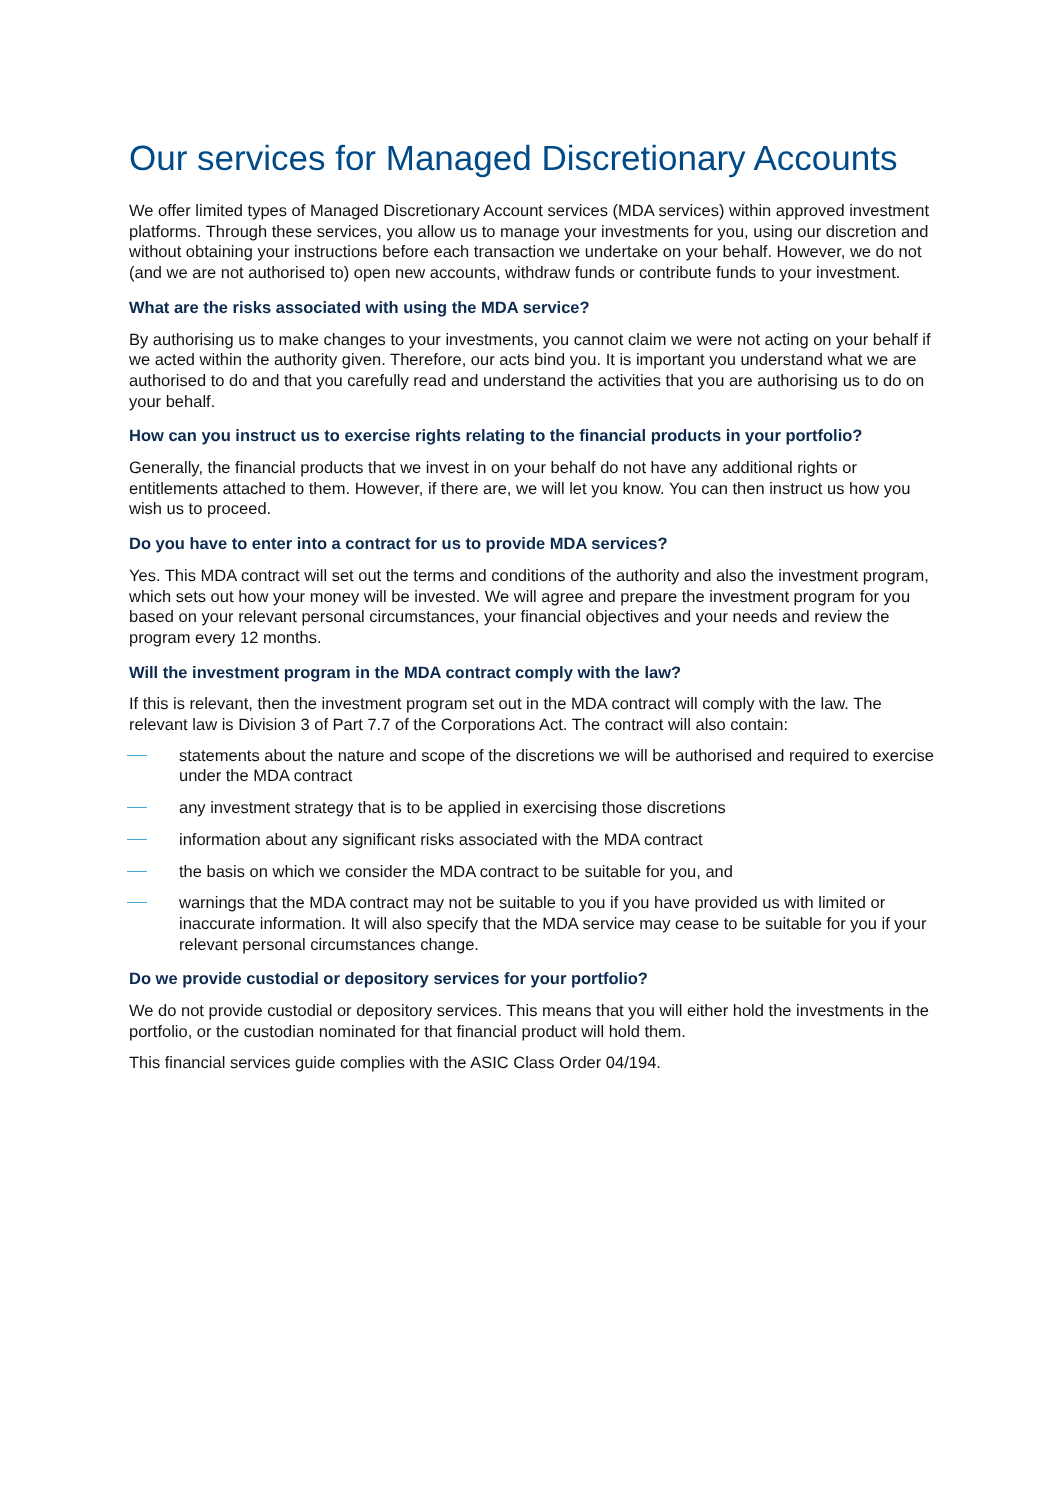Our services for Managed Discretionary Accounts
We offer limited types of Managed Discretionary Account services (MDA services) within approved investment platforms. Through these services, you allow us to manage your investments for you, using our discretion and without obtaining your instructions before each transaction we undertake on your behalf. However, we do not (and we are not authorised to) open new accounts, withdraw funds or contribute funds to your investment.
What are the risks associated with using the MDA service?
By authorising us to make changes to your investments, you cannot claim we were not acting on your behalf if we acted within the authority given. Therefore, our acts bind you. It is important you understand what we are authorised to do and that you carefully read and understand the activities that you are authorising us to do on your behalf.
How can you instruct us to exercise rights relating to the financial products in your portfolio?
Generally, the financial products that we invest in on your behalf do not have any additional rights or entitlements attached to them. However, if there are, we will let you know. You can then instruct us how you wish us to proceed.
Do you have to enter into a contract for us to provide MDA services?
Yes. This MDA contract will set out the terms and conditions of the authority and also the investment program, which sets out how your money will be invested. We will agree and prepare the investment program for you based on your relevant personal circumstances, your financial objectives and your needs and review the program every 12 months.
Will the investment program in the MDA contract comply with the law?
If this is relevant, then the investment program set out in the MDA contract will comply with the law. The relevant law is Division 3 of Part 7.7 of the Corporations Act. The contract will also contain:
statements about the nature and scope of the discretions we will be authorised and required to exercise under the MDA contract
any investment strategy that is to be applied in exercising those discretions
information about any significant risks associated with the MDA contract
the basis on which we consider the MDA contract to be suitable for you, and
warnings that the MDA contract may not be suitable to you if you have provided us with limited or inaccurate information. It will also specify that the MDA service may cease to be suitable for you if your relevant personal circumstances change.
Do we provide custodial or depository services for your portfolio?
We do not provide custodial or depository services. This means that you will either hold the investments in the portfolio, or the custodian nominated for that financial product will hold them.
This financial services guide complies with the ASIC Class Order 04/194.